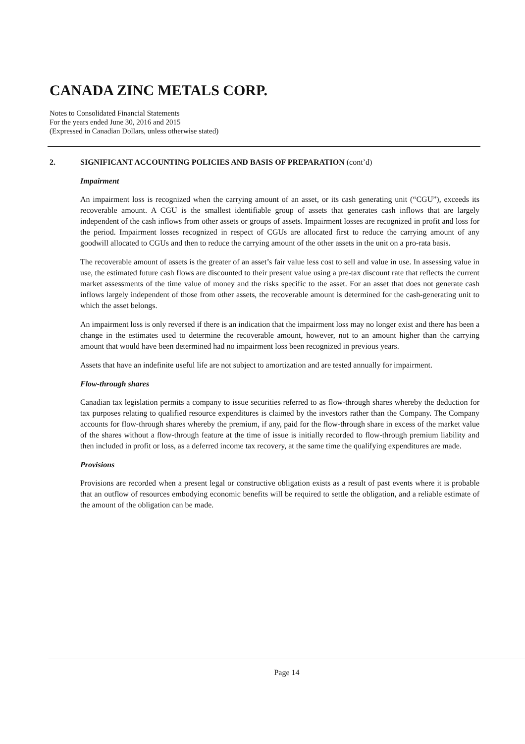CANADA ZINC METALS CORP.
Notes to Consolidated Financial Statements
For the years ended June 30, 2016 and 2015
(Expressed in Canadian Dollars, unless otherwise stated)
2. SIGNIFICANT ACCOUNTING POLICIES AND BASIS OF PREPARATION (cont’d)
Impairment
An impairment loss is recognized when the carrying amount of an asset, or its cash generating unit (“CGU”), exceeds its recoverable amount. A CGU is the smallest identifiable group of assets that generates cash inflows that are largely independent of the cash inflows from other assets or groups of assets. Impairment losses are recognized in profit and loss for the period. Impairment losses recognized in respect of CGUs are allocated first to reduce the carrying amount of any goodwill allocated to CGUs and then to reduce the carrying amount of the other assets in the unit on a pro-rata basis.
The recoverable amount of assets is the greater of an asset’s fair value less cost to sell and value in use. In assessing value in use, the estimated future cash flows are discounted to their present value using a pre-tax discount rate that reflects the current market assessments of the time value of money and the risks specific to the asset. For an asset that does not generate cash inflows largely independent of those from other assets, the recoverable amount is determined for the cash-generating unit to which the asset belongs.
An impairment loss is only reversed if there is an indication that the impairment loss may no longer exist and there has been a change in the estimates used to determine the recoverable amount, however, not to an amount higher than the carrying amount that would have been determined had no impairment loss been recognized in previous years.
Assets that have an indefinite useful life are not subject to amortization and are tested annually for impairment.
Flow-through shares
Canadian tax legislation permits a company to issue securities referred to as flow-through shares whereby the deduction for tax purposes relating to qualified resource expenditures is claimed by the investors rather than the Company. The Company accounts for flow-through shares whereby the premium, if any, paid for the flow-through share in excess of the market value of the shares without a flow-through feature at the time of issue is initially recorded to flow-through premium liability and then included in profit or loss, as a deferred income tax recovery, at the same time the qualifying expenditures are made.
Provisions
Provisions are recorded when a present legal or constructive obligation exists as a result of past events where it is probable that an outflow of resources embodying economic benefits will be required to settle the obligation, and a reliable estimate of the amount of the obligation can be made.
Page 14